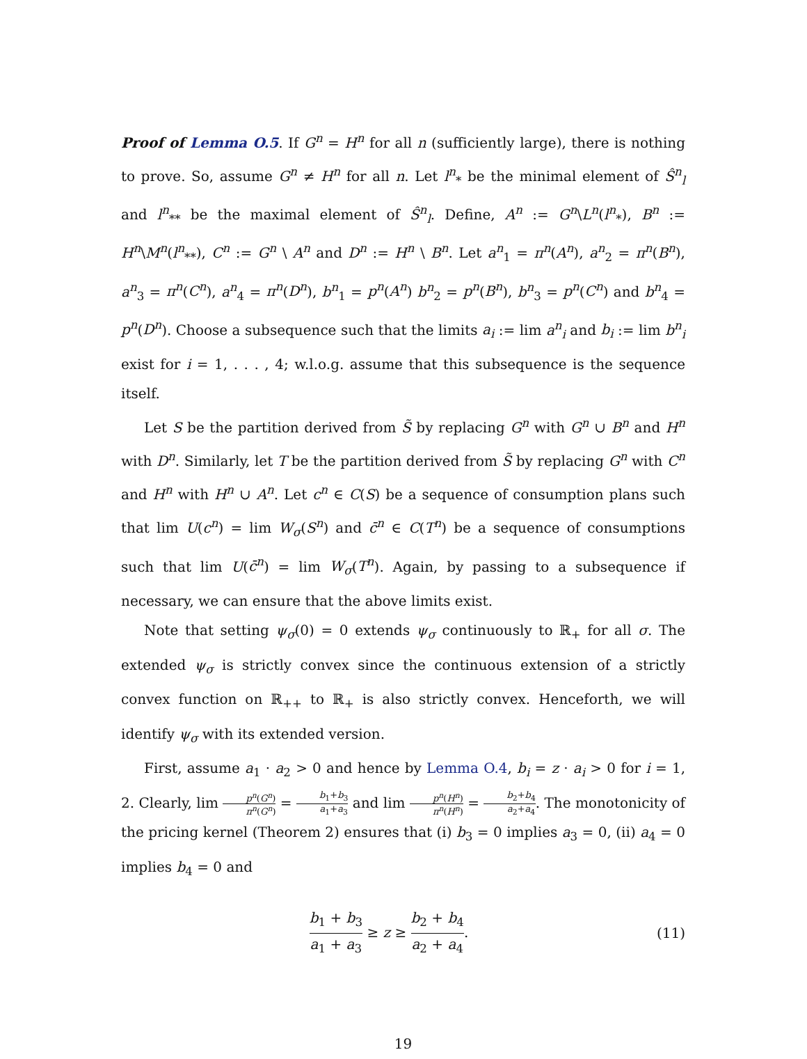Proof of Lemma O.5. If G<sup>n</sup> = H<sup>n</sup> for all n (sufficiently large), there is nothing to prove. So, assume G<sup>n</sup> ≠ H<sup>n</sup> for all n. Let l<sup>n</sup><sub>*</sub> be the minimal element of Ŝ<sup>n</sup><sub>l</sub> and l<sup>n</sup><sub>**</sub> be the maximal element of Ŝ<sup>n</sup><sub>l</sub>. Define, A<sup>n</sup> := G<sup>n</sup>\L<sup>n</sup>(l<sup>n</sup><sub>*</sub>), B<sup>n</sup> := H<sup>n</sup>\M<sup>n</sup>(l<sup>n</sup><sub>**</sub>), C<sup>n</sup> := G<sup>n</sup> \ A<sup>n</sup> and D<sup>n</sup> := H<sup>n</sup> \ B<sup>n</sup>. Let a<sup>n</sup><sub>1</sub> = π<sup>n</sup>(A<sup>n</sup>), a<sup>n</sup><sub>2</sub> = π<sup>n</sup>(B<sup>n</sup>), a<sup>n</sup><sub>3</sub> = π<sup>n</sup>(C<sup>n</sup>), a<sup>n</sup><sub>4</sub> = π<sup>n</sup>(D<sup>n</sup>), b<sup>n</sup><sub>1</sub> = p<sup>n</sup>(A<sup>n</sup>) b<sup>n</sup><sub>2</sub> = p<sup>n</sup>(B<sup>n</sup>), b<sup>n</sup><sub>3</sub> = p<sup>n</sup>(C<sup>n</sup>) and b<sup>n</sup><sub>4</sub> = p<sup>n</sup>(D<sup>n</sup>). Choose a subsequence such that the limits a<sub>i</sub> := lim a<sup>n</sup><sub>i</sub> and b<sub>i</sub> := lim b<sup>n</sup><sub>i</sub> exist for i = 1, . . . , 4; w.l.o.g. assume that this subsequence is the sequence itself.
Let S be the partition derived from S̃ by replacing G<sup>n</sup> with G<sup>n</sup> ∪ B<sup>n</sup> and H<sup>n</sup> with D<sup>n</sup>. Similarly, let T be the partition derived from S̃ by replacing G<sup>n</sup> with C<sup>n</sup> and H<sup>n</sup> with H<sup>n</sup> ∪ A<sup>n</sup>. Let c<sup>n</sup> ∈ C(S) be a sequence of consumption plans such that lim U(c<sup>n</sup>) = lim W<sub>σ</sub>(S<sup>n</sup>) and c̄<sup>n</sup> ∈ C(T<sup>n</sup>) be a sequence of consumptions such that lim U(c̄<sup>n</sup>) = lim W<sub>σ</sub>(T<sup>n</sup>). Again, by passing to a subsequence if necessary, we can ensure that the above limits exist.
Note that setting ψ<sub>σ</sub>(0) = 0 extends ψ<sub>σ</sub> continuously to ℝ<sub>+</sub> for all σ. The extended ψ<sub>σ</sub> is strictly convex since the continuous extension of a strictly convex function on ℝ<sub>++</sub> to ℝ<sub>+</sub> is also strictly convex. Henceforth, we will identify ψ<sub>σ</sub> with its extended version.
First, assume a<sub>1</sub> · a<sub>2</sub> > 0 and hence by Lemma O.4, b<sub>i</sub> = z · a<sub>i</sub> > 0 for i = 1, 2. Clearly, lim p<sup>n</sup>(G<sup>n</sup>) π<sup>n</sup>(G<sup>n</sup>) = b<sub>1</sub>+b<sub>3</sub> a<sub>1</sub>+a<sub>3</sub> and lim p<sup>n</sup>(H<sup>n</sup>) π<sup>n</sup>(H<sup>n</sup>) = b<sub>2</sub>+b<sub>4</sub> a<sub>2</sub>+a<sub>4</sub>. The monotonicity of the pricing kernel (Theorem 2) ensures that (i) b<sub>3</sub> = 0 implies a<sub>3</sub> = 0, (ii) a<sub>4</sub> = 0 implies b<sub>4</sub> = 0 and
b<sub>1</sub> + b<sub>3</sub> a<sub>1</sub> + a<sub>3</sub> ≥ z ≥ b<sub>2</sub> + b<sub>4</sub> a<sub>2</sub> + a<sub>4</sub>.
(11)
19